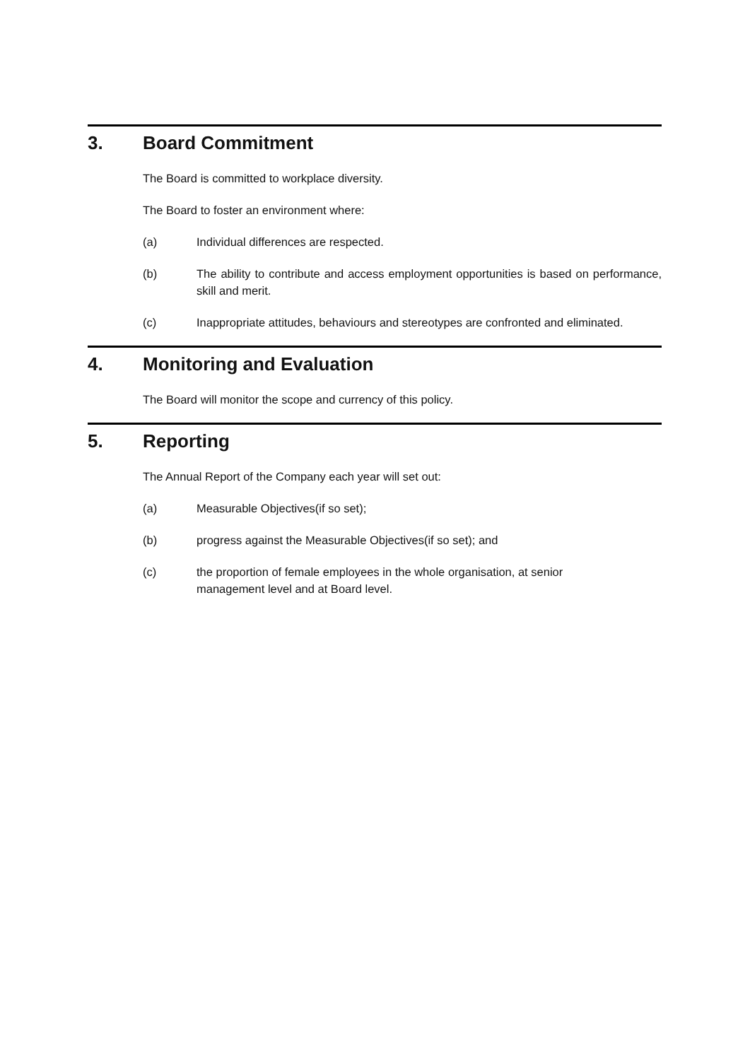3. Board Commitment
The Board is committed to workplace diversity.
The Board to foster an environment where:
(a) Individual differences are respected.
(b) The ability to contribute and access employment opportunities is based on performance, skill and merit.
(c) Inappropriate attitudes, behaviours and stereotypes are confronted and eliminated.
4. Monitoring and Evaluation
The Board will monitor the scope and currency of this policy.
5. Reporting
The Annual Report of the Company each year will set out:
(a) Measurable Objectives(if so set);
(b) progress against the Measurable Objectives(if so set); and
(c) the proportion of female employees in the whole organisation, at senior
management level and at Board level.